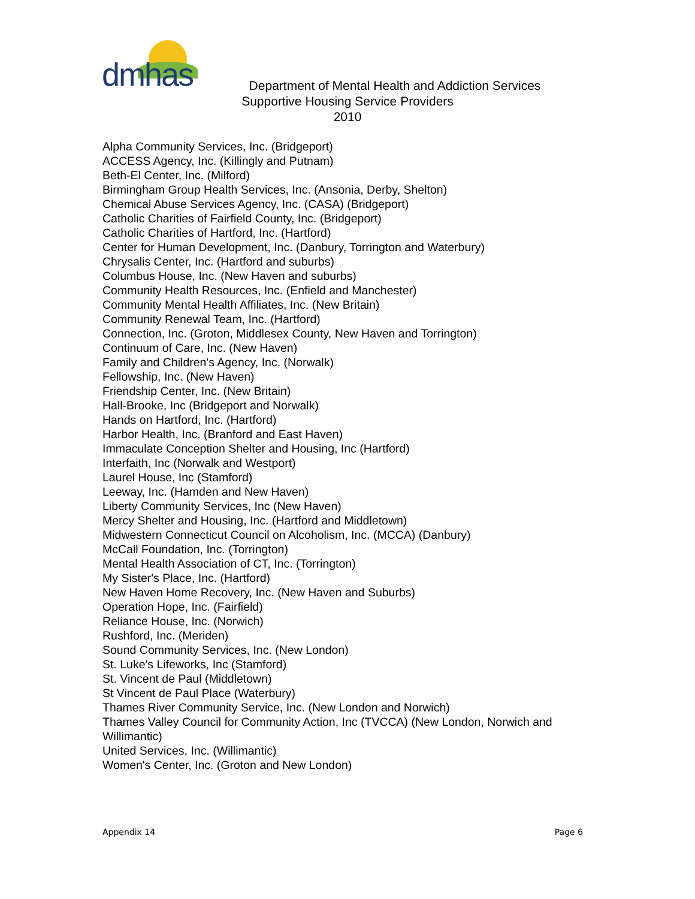dmhas
Department of Mental Health and Addiction Services
Supportive Housing Service Providers
2010
Alpha Community Services, Inc. (Bridgeport)
ACCESS Agency, Inc. (Killingly and Putnam)
Beth-El Center, Inc. (Milford)
Birmingham Group Health Services, Inc. (Ansonia, Derby, Shelton)
Chemical Abuse Services Agency, Inc. (CASA) (Bridgeport)
Catholic Charities of Fairfield County, Inc. (Bridgeport)
Catholic Charities of Hartford, Inc. (Hartford)
Center for Human Development, Inc. (Danbury, Torrington and Waterbury)
Chrysalis Center, Inc. (Hartford and suburbs)
Columbus House, Inc. (New Haven and suburbs)
Community Health Resources, Inc. (Enfield and Manchester)
Community Mental Health Affiliates, Inc. (New Britain)
Community Renewal Team, Inc. (Hartford)
Connection, Inc. (Groton, Middlesex County, New Haven and Torrington)
Continuum of Care, Inc. (New Haven)
Family and Children's Agency, Inc. (Norwalk)
Fellowship, Inc. (New Haven)
Friendship Center, Inc. (New Britain)
Hall-Brooke, Inc (Bridgeport and Norwalk)
Hands on Hartford, Inc. (Hartford)
Harbor Health, Inc. (Branford and East Haven)
Immaculate Conception Shelter and Housing, Inc (Hartford)
Interfaith, Inc (Norwalk and Westport)
Laurel House, Inc (Stamford)
Leeway, Inc. (Hamden and New Haven)
Liberty Community Services, Inc (New Haven)
Mercy Shelter and Housing, Inc. (Hartford and Middletown)
Midwestern Connecticut Council on Alcoholism, Inc. (MCCA) (Danbury)
McCall Foundation, Inc. (Torrington)
Mental Health Association of CT, Inc. (Torrington)
My Sister's Place, Inc. (Hartford)
New Haven Home Recovery, Inc. (New Haven and Suburbs)
Operation Hope, Inc. (Fairfield)
Reliance House, Inc. (Norwich)
Rushford, Inc. (Meriden)
Sound Community Services, Inc. (New London)
St. Luke's Lifeworks, Inc (Stamford)
St. Vincent de Paul (Middletown)
St Vincent de Paul Place (Waterbury)
Thames River Community Service, Inc. (New London and Norwich)
Thames Valley Council for Community Action, Inc (TVCCA) (New London, Norwich and Willimantic)
United Services, Inc. (Willimantic)
Women's Center, Inc. (Groton and New London)
Appendix 14 Page 6